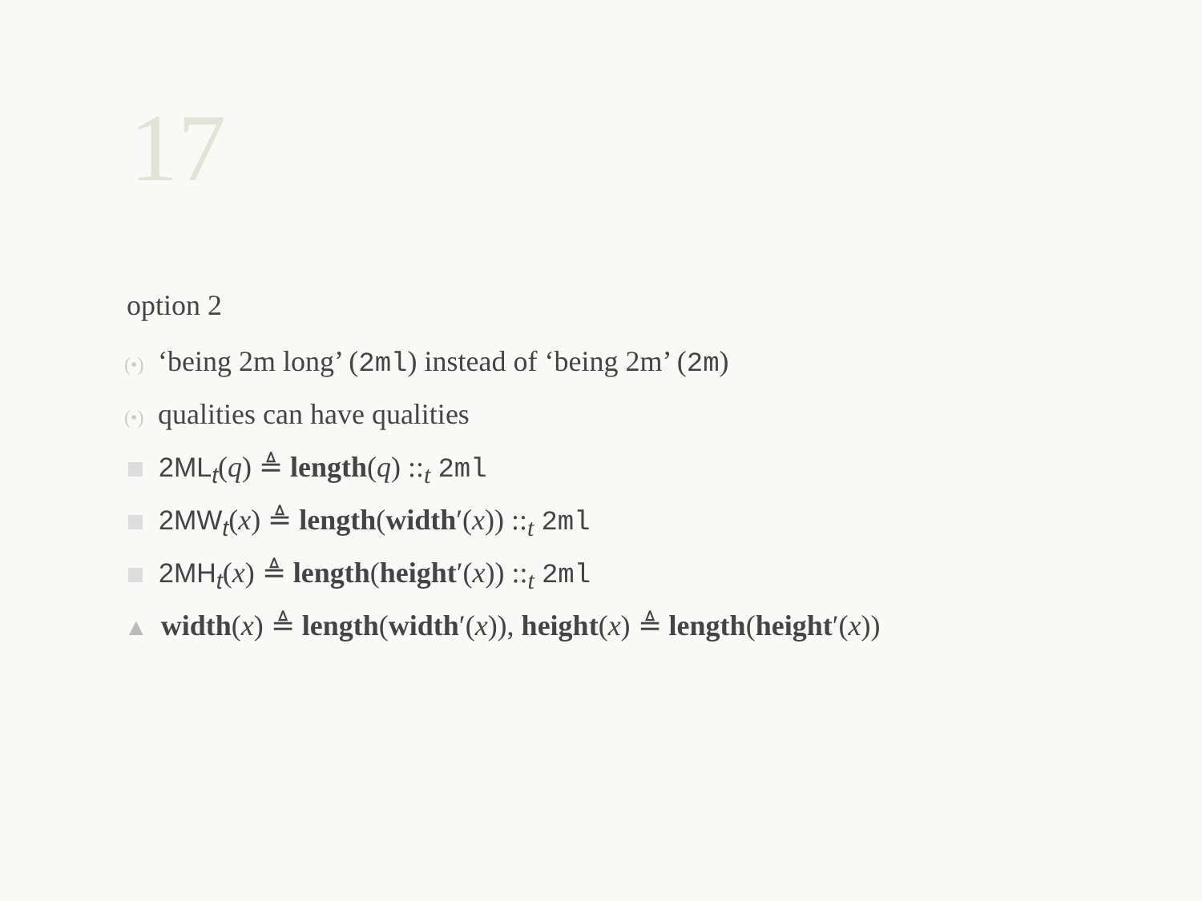17
option 2
(•) ‘being 2m long’ (2ml) instead of ‘being 2m’ (2m)
(•) qualities can have qualities
2ML<sub>t</sub>(q) ≜ length(q) ::<sub>t</sub> 2ml
2MW<sub>t</sub>(x) ≜ length(width′(x)) ::<sub>t</sub> 2ml
2MH<sub>t</sub>(x) ≜ length(height′(x)) ::<sub>t</sub> 2ml
▲ width(x) ≜ length(width′(x)), height(x) ≜ length(height′(x))